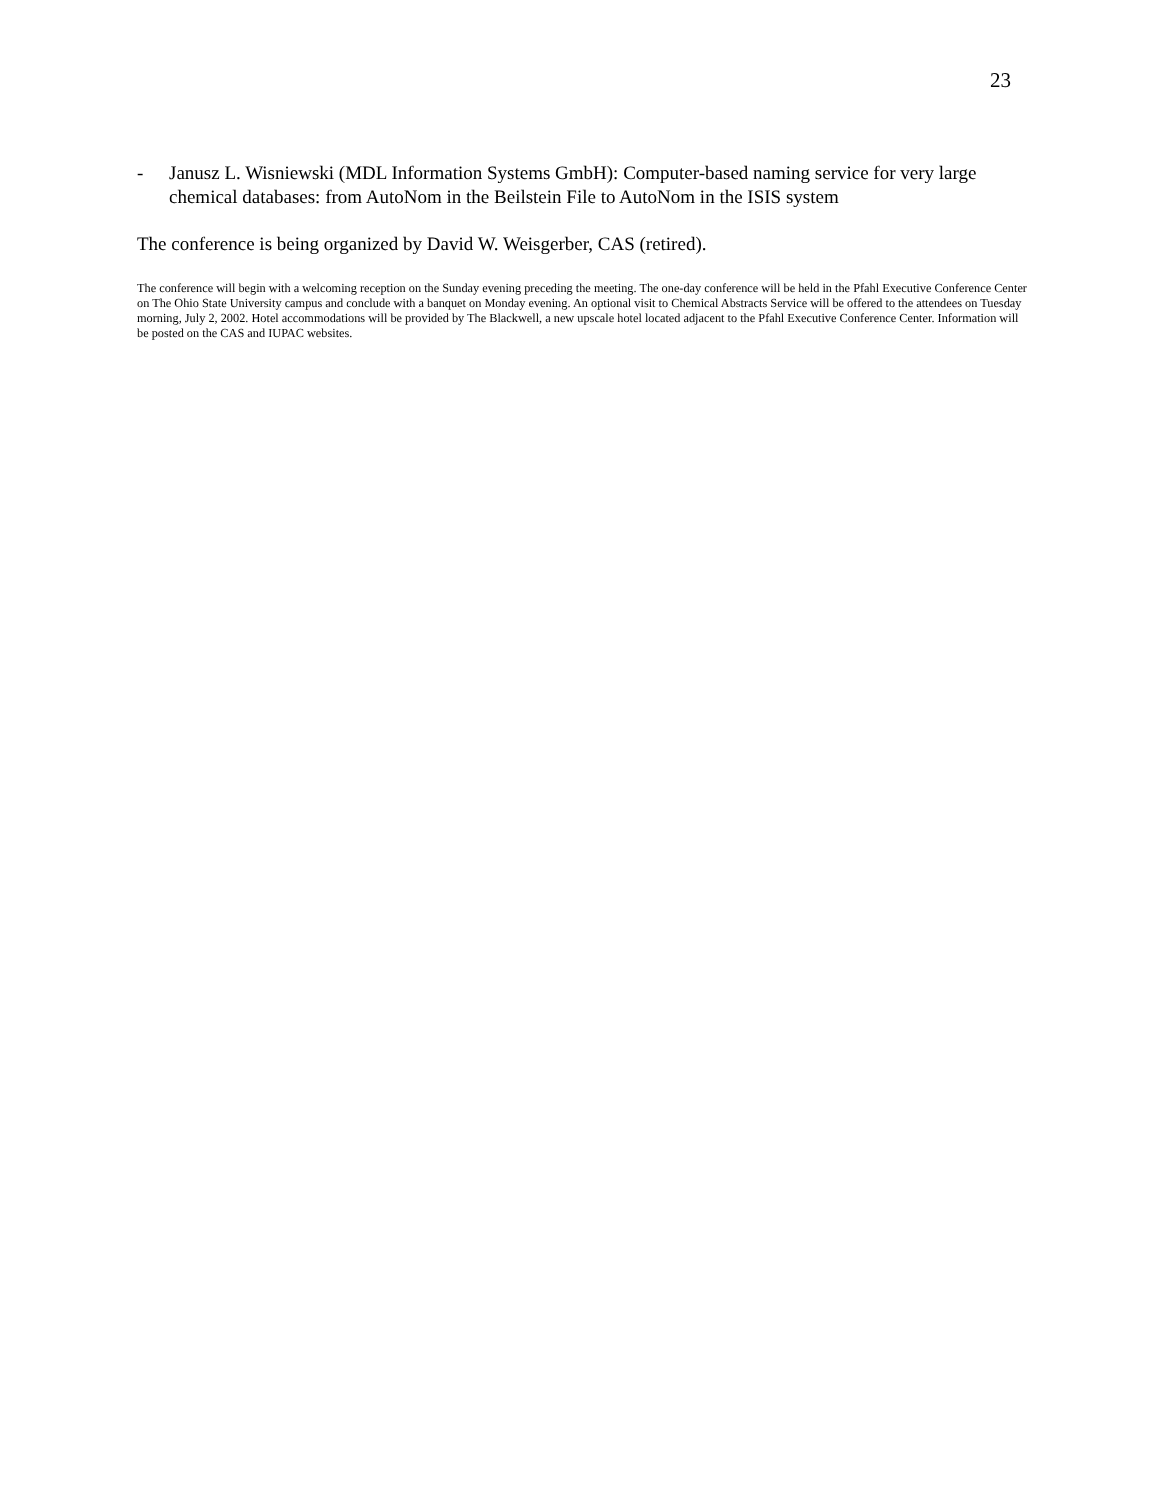23
- Janusz L. Wisniewski (MDL Information Systems GmbH): Computer-based naming service for very large chemical databases: from AutoNom in the Beilstein File to AutoNom in the ISIS system
The conference is being organized by David W. Weisgerber, CAS (retired).
The conference will begin with a welcoming reception on the Sunday evening preceding the meeting. The one-day conference will be held in the Pfahl Executive Conference Center on The Ohio State University campus and conclude with a banquet on Monday evening. An optional visit to Chemical Abstracts Service will be offered to the attendees on Tuesday morning, July 2, 2002. Hotel accommodations will be provided by The Blackwell, a new upscale hotel located adjacent to the Pfahl Executive Conference Center. Information will be posted on the CAS and IUPAC websites.